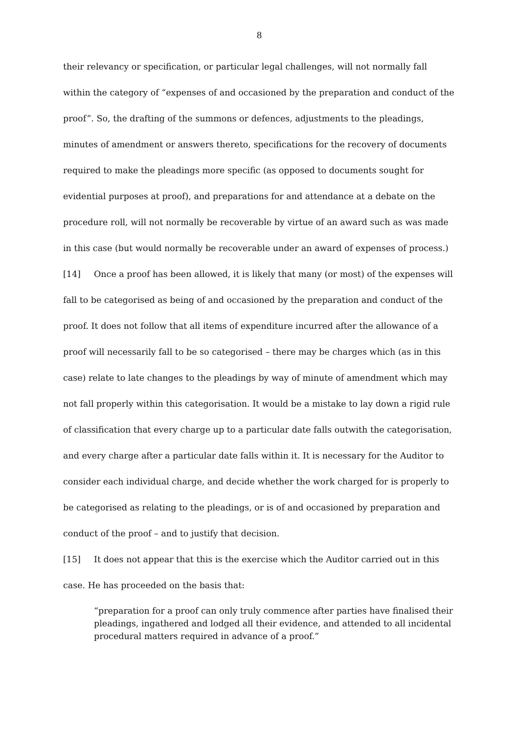8
their relevancy or specification, or particular legal challenges, will not normally fall within the category of “expenses of and occasioned by the preparation and conduct of the proof”. So, the drafting of the summons or defences, adjustments to the pleadings, minutes of amendment or answers thereto, specifications for the recovery of documents required to make the pleadings more specific (as opposed to documents sought for evidential purposes at proof), and preparations for and attendance at a debate on the procedure roll, will not normally be recoverable by virtue of an award such as was made in this case (but would normally be recoverable under an award of expenses of process.)
[14] Once a proof has been allowed, it is likely that many (or most) of the expenses will fall to be categorised as being of and occasioned by the preparation and conduct of the proof. It does not follow that all items of expenditure incurred after the allowance of a proof will necessarily fall to be so categorised – there may be charges which (as in this case) relate to late changes to the pleadings by way of minute of amendment which may not fall properly within this categorisation. It would be a mistake to lay down a rigid rule of classification that every charge up to a particular date falls outwith the categorisation, and every charge after a particular date falls within it. It is necessary for the Auditor to consider each individual charge, and decide whether the work charged for is properly to be categorised as relating to the pleadings, or is of and occasioned by preparation and conduct of the proof – and to justify that decision.
[15] It does not appear that this is the exercise which the Auditor carried out in this case. He has proceeded on the basis that:
“preparation for a proof can only truly commence after parties have finalised their pleadings, ingathered and lodged all their evidence, and attended to all incidental procedural matters required in advance of a proof.”